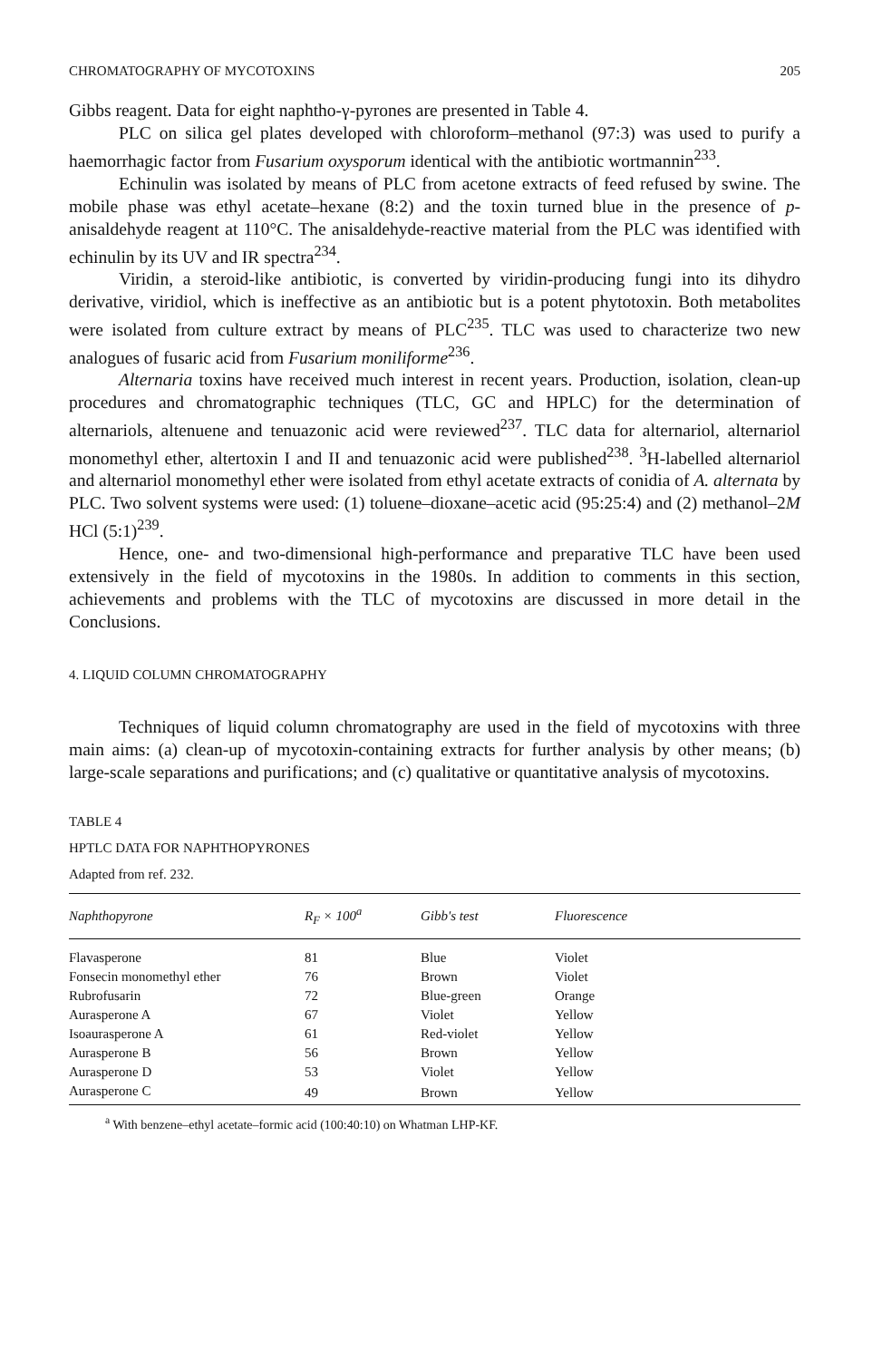CHROMATOGRAPHY OF MYCOTOXINS 205
Gibbs reagent. Data for eight naphtho-γ-pyrones are presented in Table 4.
PLC on silica gel plates developed with chloroform–methanol (97:3) was used to purify a haemorrhagic factor from Fusarium oxysporum identical with the antibiotic wortmannin<sup>233</sup>.
Echinulin was isolated by means of PLC from acetone extracts of feed refused by swine. The mobile phase was ethyl acetate–hexane (8:2) and the toxin turned blue in the presence of p-anisaldehyde reagent at 110°C. The anisaldehyde-reactive material from the PLC was identified with echinulin by its UV and IR spectra<sup>234</sup>.
Viridin, a steroid-like antibiotic, is converted by viridin-producing fungi into its dihydro derivative, viridiol, which is ineffective as an antibiotic but is a potent phytotoxin. Both metabolites were isolated from culture extract by means of PLC<sup>235</sup>. TLC was used to characterize two new analogues of fusaric acid from Fusarium moniliforme<sup>236</sup>.
Alternaria toxins have received much interest in recent years. Production, isolation, clean-up procedures and chromatographic techniques (TLC, GC and HPLC) for the determination of alternariols, altenuene and tenuazonic acid were reviewed<sup>237</sup>. TLC data for alternariol, alternariol monomethyl ether, altertoxin I and II and tenuazonic acid were published<sup>238</sup>. <sup>3</sup>H-labelled alternariol and alternariol monomethyl ether were isolated from ethyl acetate extracts of conidia of A. alternata by PLC. Two solvent systems were used: (1) toluene–dioxane–acetic acid (95:25:4) and (2) methanol–2M HCl (5:1)<sup>239</sup>.
Hence, one- and two-dimensional high-performance and preparative TLC have been used extensively in the field of mycotoxins in the 1980s. In addition to comments in this section, achievements and problems with the TLC of mycotoxins are discussed in more detail in the Conclusions.
4. LIQUID COLUMN CHROMATOGRAPHY
Techniques of liquid column chromatography are used in the field of mycotoxins with three main aims: (a) clean-up of mycotoxin-containing extracts for further analysis by other means; (b) large-scale separations and purifications; and (c) qualitative or quantitative analysis of mycotoxins.
TABLE 4
HPTLC DATA FOR NAPHTHOPYRONES
Adapted from ref. 232.
| Naphthopyrone | R<sub>F</sub> × 100<sup>a</sup> | Gibb's test | Fluorescence |
| --- | --- | --- | --- |
| Flavasperone | 81 | Blue | Violet |
| Fonsecin monomethyl ether | 76 | Brown | Violet |
| Rubrofusarin | 72 | Blue-green | Orange |
| Aurasperone A | 67 | Violet | Yellow |
| Isoaurasperone A | 61 | Red-violet | Yellow |
| Aurasperone B | 56 | Brown | Yellow |
| Aurasperone D | 53 | Violet | Yellow |
| Aurasperone C | 49 | Brown | Yellow |
<sup>a</sup> With benzene–ethyl acetate–formic acid (100:40:10) on Whatman LHP-KF.